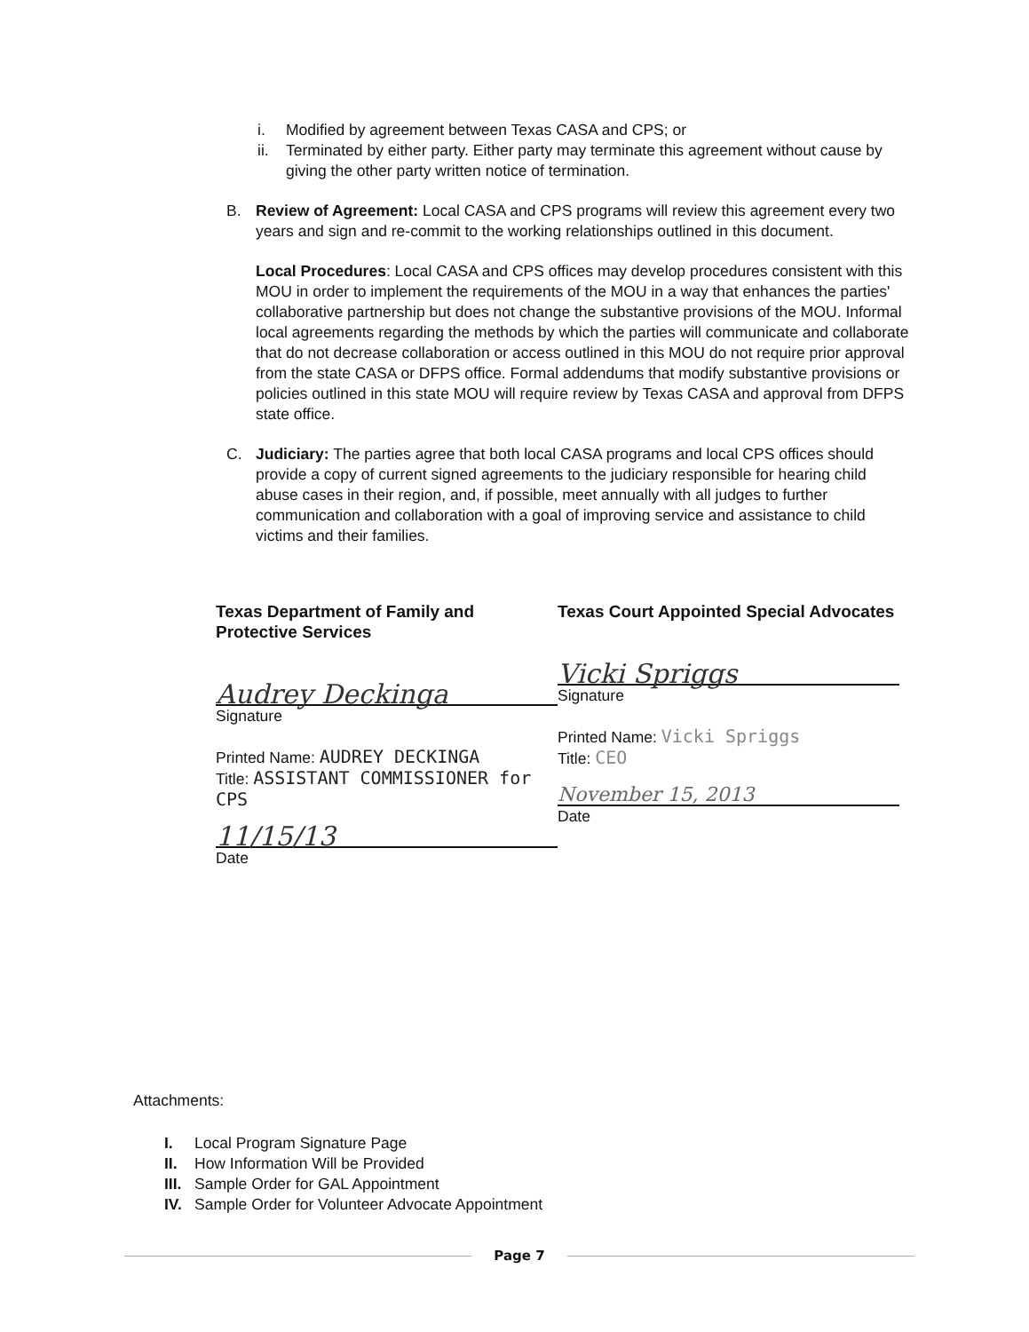i. Modified by agreement between Texas CASA and CPS; or
ii. Terminated by either party. Either party may terminate this agreement without cause by giving the other party written notice of termination.
B. Review of Agreement: Local CASA and CPS programs will review this agreement every two years and sign and re-commit to the working relationships outlined in this document.
Local Procedures: Local CASA and CPS offices may develop procedures consistent with this MOU in order to implement the requirements of the MOU in a way that enhances the parties' collaborative partnership but does not change the substantive provisions of the MOU. Informal local agreements regarding the methods by which the parties will communicate and collaborate that do not decrease collaboration or access outlined in this MOU do not require prior approval from the state CASA or DFPS office. Formal addendums that modify substantive provisions or policies outlined in this state MOU will require review by Texas CASA and approval from DFPS state office.
C. Judiciary: The parties agree that both local CASA programs and local CPS offices should provide a copy of current signed agreements to the judiciary responsible for hearing child abuse cases in their region, and, if possible, meet annually with all judges to further communication and collaboration with a goal of improving service and assistance to child victims and their families.
Texas Department of Family and Protective Services
Audrey Deckinga
Signature
Printed Name: AUDREY DECKINGA
Title: ASSISTANT COMMISSIONER for CPS
11/15/13
Date
Texas Court Appointed Special Advocates
Vicki Spriggs
Signature
Printed Name: Vicki Spriggs
Title: CEO
November 15, 2013
Date
Attachments:
I. Local Program Signature Page
II. How Information Will be Provided
III. Sample Order for GAL Appointment
IV. Sample Order for Volunteer Advocate Appointment
Page 7